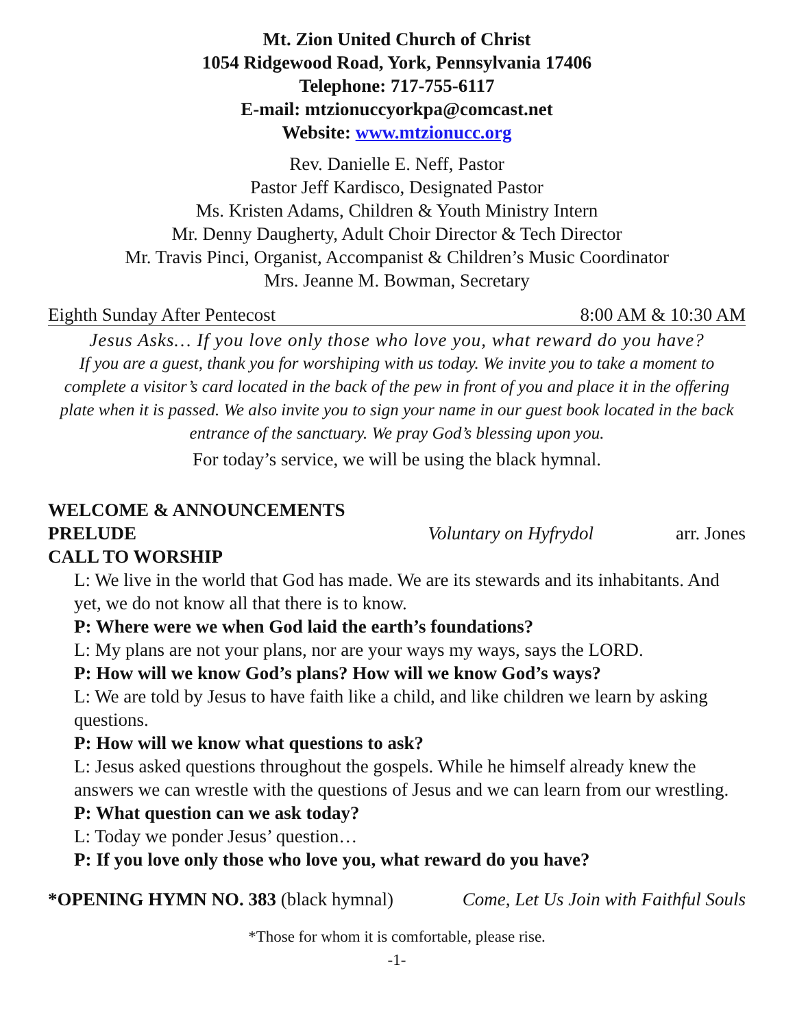Mt. Zion United Church of Christ
1054 Ridgewood Road, York, Pennsylvania 17406
Telephone: 717-755-6117
E-mail: mtzionuccyorkpa@comcast.net
Website: www.mtzionucc.org
Rev. Danielle E. Neff, Pastor
Pastor Jeff Kardisco, Designated Pastor
Ms. Kristen Adams, Children & Youth Ministry Intern
Mr. Denny Daugherty, Adult Choir Director & Tech Director
Mr. Travis Pinci, Organist, Accompanist & Children’s Music Coordinator
Mrs. Jeanne M. Bowman, Secretary
Eighth Sunday After Pentecost 8:00 AM & 10:30 AM
Jesus Asks… If you love only those who love you, what reward do you have?
If you are a guest, thank you for worshiping with us today. We invite you to take a moment to complete a visitor’s card located in the back of the pew in front of you and place it in the offering plate when it is passed. We also invite you to sign your name in our guest book located in the back entrance of the sanctuary. We pray God’s blessing upon you.
For today’s service, we will be using the black hymnal.
WELCOME & ANNOUNCEMENTS
PRELUDE Voluntary on Hyfrydol arr. Jones
CALL TO WORSHIP
L: We live in the world that God has made. We are its stewards and its inhabitants. And yet, we do not know all that there is to know.
P: Where were we when God laid the earth’s foundations?
L: My plans are not your plans, nor are your ways my ways, says the LORD.
P: How will we know God’s plans? How will we know God’s ways?
L: We are told by Jesus to have faith like a child, and like children we learn by asking questions.
P: How will we know what questions to ask?
L: Jesus asked questions throughout the gospels. While he himself already knew the answers we can wrestle with the questions of Jesus and we can learn from our wrestling.
P: What question can we ask today?
L: Today we ponder Jesus’ question…
P: If you love only those who love you, what reward do you have?
*OPENING HYMN NO. 383 (black hymnal) Come, Let Us Join with Faithful Souls
*Those for whom it is comfortable, please rise.
-1-